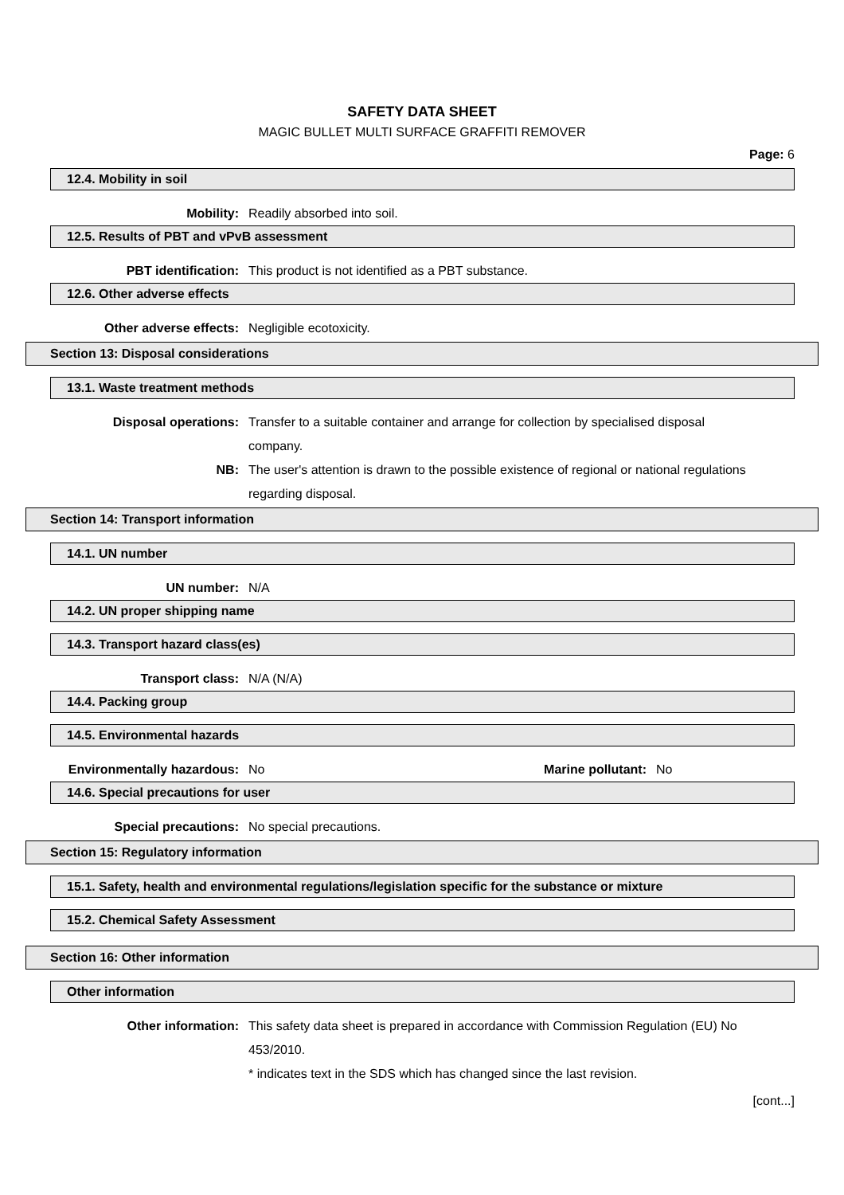SAFETY DATA SHEET
MAGIC BULLET MULTI SURFACE GRAFFITI REMOVER
Page: 6
12.4. Mobility in soil
Mobility: Readily absorbed into soil.
12.5. Results of PBT and vPvB assessment
PBT identification: This product is not identified as a PBT substance.
12.6. Other adverse effects
Other adverse effects: Negligible ecotoxicity.
Section 13: Disposal considerations
13.1. Waste treatment methods
Disposal operations: Transfer to a suitable container and arrange for collection by specialised disposal company.
NB: The user's attention is drawn to the possible existence of regional or national regulations regarding disposal.
Section 14: Transport information
14.1. UN number
UN number: N/A
14.2. UN proper shipping name
14.3. Transport hazard class(es)
Transport class: N/A (N/A)
14.4. Packing group
14.5. Environmental hazards
Environmentally hazardous: No Marine pollutant: No
14.6. Special precautions for user
Special precautions: No special precautions.
Section 15: Regulatory information
15.1. Safety, health and environmental regulations/legislation specific for the substance or mixture
15.2. Chemical Safety Assessment
Section 16: Other information
Other information
Other information: This safety data sheet is prepared in accordance with Commission Regulation (EU) No 453/2010.
* indicates text in the SDS which has changed since the last revision.
[cont...]